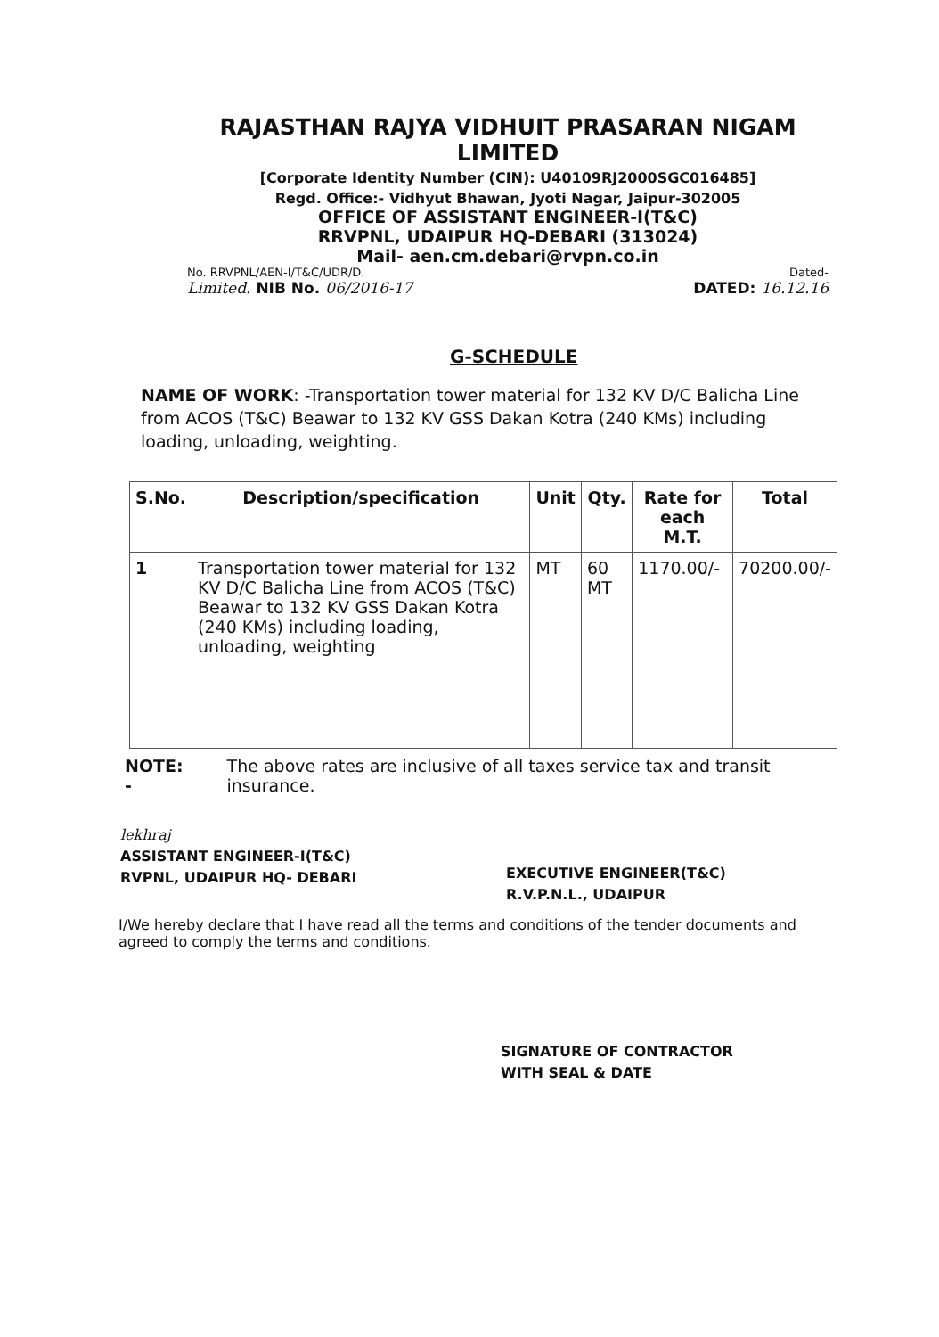RAJASTHAN RAJYA VIDHUIT PRASARAN NIGAM LIMITED
[Corporate Identity Number (CIN): U40109RJ2000SGC016485]
Regd. Office:- Vidhyut Bhawan, Jyoti Nagar, Jaipur-302005
OFFICE OF ASSISTANT ENGINEER-I(T&C)
RRVPNL, UDAIPUR HQ-DEBARI (313024)
Mail- aen.cm.debari@rvpn.co.in
No. RRVPNL/AEN-I/T&C/UDR/D. Dated-
Limited. NIB No. 06/2016-17 DATED: 16.12.16
G-SCHEDULE
NAME OF WORK: -Transportation tower material for 132 KV D/C Balicha Line from ACOS (T&C) Beawar to 132 KV GSS Dakan Kotra (240 KMs) including loading, unloading, weighting.
| S.No. | Description/specification | Unit | Qty. | Rate for each M.T. | Total |
| --- | --- | --- | --- | --- | --- |
| 1 | Transportation tower material for 132 KV D/C Balicha Line from ACOS (T&C) Beawar to 132 KV GSS Dakan Kotra (240 KMs) including loading, unloading, weighting | MT | 60 MT | 1170.00/- | 70200.00/- |
NOTE: - The above rates are inclusive of all taxes service tax and transit insurance.
lekhraj
ASSISTANT ENGINEER-I(T&C)
RVPNL, UDAIPUR HQ- DEBARI
EXECUTIVE ENGINEER(T&C)
R.V.P.N.L., UDAIPUR
I/We hereby declare that I have read all the terms and conditions of the tender documents and agreed to comply the terms and conditions.
SIGNATURE OF CONTRACTOR
WITH SEAL & DATE